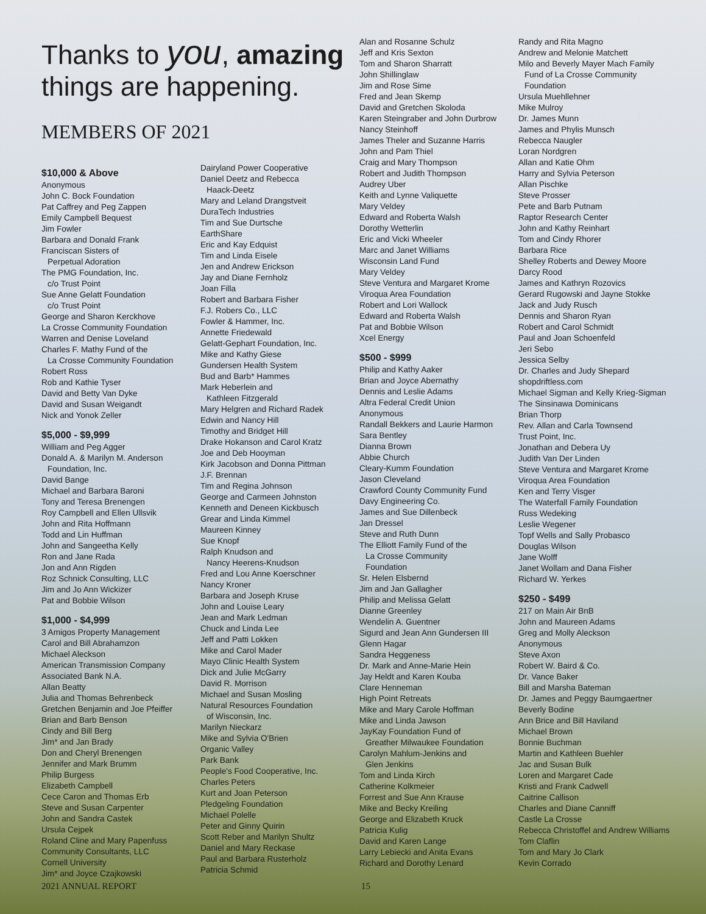Thanks to you, amazing
things are happening.
MEMBERS OF 2021
$10,000 & Above
Anonymous
John C. Bock Foundation
Pat Caffrey and Peg Zappen
Emily Campbell Bequest
Jim Fowler
Barbara and Donald Frank
Franciscan Sisters of
Perpetual Adoration
The PMG Foundation, Inc.
c/o Trust Point
Sue Anne Gelatt Foundation
c/o Trust Point
George and Sharon Kerckhove
La Crosse Community Foundation
Warren and Denise Loveland
Charles F. Mathy Fund of the
La Crosse Community Foundation
Robert Ross
Rob and Kathie Tyser
David and Betty Van Dyke
David and Susan Weigandt
Nick and Yonok Zeller
$5,000 - $9,999
William and Peg Agger
Donald A. & Marilyn M. Anderson
Foundation, Inc.
David Bange
Michael and Barbara Baroni
Tony and Teresa Brenengen
Roy Campbell and Ellen Ullsvik
John and Rita Hoffmann
Todd and Lin Huffman
John and Sangeetha Kelly
Ron and Jane Rada
Jon and Ann Rigden
Roz Schnick Consulting, LLC
Jim and Jo Ann Wickizer
Pat and Bobbie Wilson
$1,000 - $4,999
3 Amigos Property Management
Carol and Bill Abrahamzon
Michael Aleckson
American Transmission Company
Associated Bank N.A.
Allan Beatty
Julia and Thomas Behrenbeck
Gretchen Benjamin and Joe Pfeiffer
Brian and Barb Benson
Cindy and Bill Berg
Jim* and Jan Brady
Don and Cheryl Brenengen
Jennifer and Mark Brumm
Philip Burgess
Elizabeth Campbell
Cece Caron and Thomas Erb
Steve and Susan Carpenter
John and Sandra Castek
Ursula Cejpek
Roland Cline and Mary Papenfuss
Community Consultants, LLC
Cornell University
Jim* and Joyce Czajkowski
Dairyland Power Cooperative
Daniel Deetz and Rebecca
Haack-Deetz
Mary and Leland Drangstveit
DuraTech Industries
Tim and Sue Durtsche
EarthShare
Eric and Kay Edquist
Tim and Linda Eisele
Jen and Andrew Erickson
Jay and Diane Fernholz
Joan Filla
Robert and Barbara Fisher
F.J. Robers Co., LLC
Fowler & Hammer, Inc.
Annette Friedewald
Gelatt-Gephart Foundation, Inc.
Mike and Kathy Giese
Gundersen Health System
Bud and Barb* Hammes
Mark Heberlein and
Kathleen Fitzgerald
Mary Helgren and Richard Radek
Edwin and Nancy Hill
Timothy and Bridget Hill
Drake Hokanson and Carol Kratz
Joe and Deb Hooyman
Kirk Jacobson and Donna Pittman
J.F. Brennan
Tim and Regina Johnson
George and Carmeen Johnston
Kenneth and Deneen Kickbusch
Grear and Linda Kimmel
Maureen Kinney
Sue Knopf
Ralph Knudson and
Nancy Heerens-Knudson
Fred and Lou Anne Koerschner
Nancy Kroner
Barbara and Joseph Kruse
John and Louise Leary
Jean and Mark Ledman
Chuck and Linda Lee
Jeff and Patti Lokken
Mike and Carol Mader
Mayo Clinic Health System
Dick and Julie McGarry
David R. Morrison
Michael and Susan Mosling
Natural Resources Foundation
of Wisconsin, Inc.
Marilyn Nieckarz
Mike and Sylvia O'Brien
Organic Valley
Park Bank
People's Food Cooperative, Inc.
Charles Peters
Kurt and Joan Peterson
Pledgeling Foundation
Michael Polelle
Peter and Ginny Quirin
Scott Reber and Marilyn Shultz
Daniel and Mary Reckase
Paul and Barbara Rusterholz
Patricia Schmid
Alan and Rosanne Schulz
Jeff and Kris Sexton
Tom and Sharon Sharratt
John Shillinglaw
Jim and Rose Sime
Fred and Jean Skemp
David and Gretchen Skoloda
Karen Steingraber and John Durbrow
Nancy Steinhoff
James Theler and Suzanne Harris
John and Pam Thiel
Craig and Mary Thompson
Robert and Judith Thompson
Audrey Uber
Keith and Lynne Valiquette
Mary Veldey
Edward and Roberta Walsh
Dorothy Wetterlin
Eric and Vicki Wheeler
Marc and Janet Williams
Wisconsin Land Fund
Mary Veldey
Steve Ventura and Margaret Krome
Viroqua Area Foundation
Robert and Lori Wallock
Edward and Roberta Walsh
Pat and Bobbie Wilson
Xcel Energy
$500 - $999
Philip and Kathy Aaker
Brian and Joyce Abernathy
Dennis and Leslie Adams
Altra Federal Credit Union
Anonymous
Randall Bekkers and Laurie Harmon
Sara Bentley
Dianna Brown
Abbie Church
Cleary-Kumm Foundation
Jason Cleveland
Crawford County Community Fund
Davy Engineering Co.
James and Sue Dillenbeck
Jan Dressel
Steve and Ruth Dunn
The Elliott Family Fund of the
La Crosse Community
Foundation
Sr. Helen Elsbernd
Jim and Jan Gallagher
Philip and Melissa Gelatt
Dianne Greenley
Wendelin A. Guentner
Sigurd and Jean Ann Gundersen III
Glenn Hagar
Sandra Heggeness
Dr. Mark and Anne-Marie Hein
Jay Heldt and Karen Kouba
Clare Henneman
High Point Retreats
Mike and Mary Carole Hoffman
Mike and Linda Jawson
JayKay Foundation Fund of
Greather Milwaukee Foundation
Carolyn Mahlum-Jenkins and
Glen Jenkins
Tom and Linda Kirch
Catherine Kolkmeier
Forrest and Sue Ann Krause
Mike and Becky Kreiling
George and Elizabeth Kruck
Patricia Kulig
David and Karen Lange
Larry Lebiecki and Anita Evans
Richard and Dorothy Lenard
Randy and Rita Magno
Andrew and Melonie Matchett
Milo and Beverly Mayer Mach Family
Fund of La Crosse Community
Foundation
Ursula Muehllehner
Mike Mulroy
Dr. James Munn
James and Phylis Munsch
Rebecca Naugler
Loran Nordgren
Allan and Katie Ohm
Harry and Sylvia Peterson
Allan Pischke
Steve Prosser
Pete and Barb Putnam
Raptor Research Center
John and Kathy Reinhart
Tom and Cindy Rhorer
Barbara Rice
Shelley Roberts and Dewey Moore
Darcy Rood
James and Kathryn Rozovics
Gerard Rugowski and Jayne Stokke
Jack and Judy Rusch
Dennis and Sharon Ryan
Robert and Carol Schmidt
Paul and Joan Schoenfeld
Jeri Sebo
Jessica Selby
Dr. Charles and Judy Shepard
shopdriftless.com
Michael Sigman and Kelly Krieg-Sigman
The Sinsinawa Dominicans
Brian Thorp
Rev. Allan and Carla Townsend
Trust Point, Inc.
Jonathan and Debera Uy
Judith Van Der Linden
Steve Ventura and Margaret Krome
Viroqua Area Foundation
Ken and Terry Visger
The Waterfall Family Foundation
Russ Wedeking
Leslie Wegener
Topf Wells and Sally Probasco
Douglas Wilson
Jane Wolff
Janet Wollam and Dana Fisher
Richard W. Yerkes
$250 - $499
217 on Main Air BnB
John and Maureen Adams
Greg and Molly Aleckson
Anonymous
Steve Axon
Robert W. Baird & Co.
Dr. Vance Baker
Bill and Marsha Bateman
Dr. James and Peggy Baumgaertner
Beverly Bodine
Ann Brice and Bill Haviland
Michael Brown
Bonnie Buchman
Martin and Kathleen Buehler
Jac and Susan Bulk
Loren and Margaret Cade
Kristi and Frank Cadwell
Caitrine Callison
Charles and Diane Canniff
Castle La Crosse
Rebecca Christoffel and Andrew Williams
Tom Claflin
Tom and Mary Jo Clark
Kevin Corrado
2021 ANNUAL REPORT 15